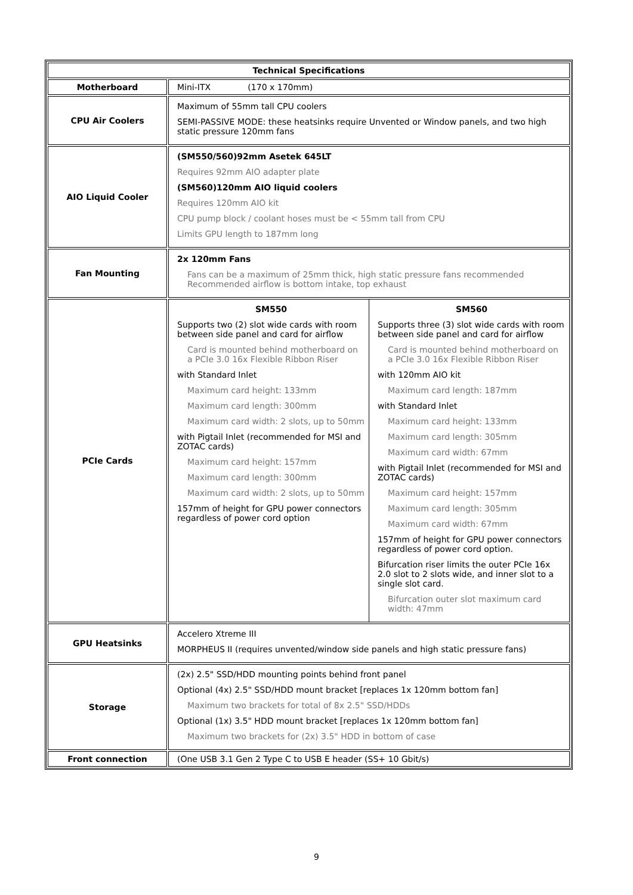| Technical Specifications | |
| --- | --- |
| Motherboard | Mini-ITX (170 x 170mm) |
| CPU Air Coolers | Maximum of 55mm tall CPU coolers SEMI-PASSIVE MODE: these heatsinks require Unvented or Window panels, and two high static pressure 120mm fans |
| AIO Liquid Cooler | (SM550/560)92mm Asetek 645LT Requires 92mm AIO adapter plate (SM560)120mm AIO liquid coolers Requires 120mm AIO kit CPU pump block / coolant hoses must be < 55mm tall from CPU Limits GPU length to 187mm long |
| Fan Mounting | 2x 120mm Fans Fans can be a maximum of 25mm thick, high static pressure fans recommended Recommended airflow is bottom intake, top exhaust |
| PCIe Cards | / SM550 Supports two (2) slot wide cards with room between side panel and card for airflow Card is mounted behind motherboard on a PCIe 3.0 16x Flexible Ribbon Riser with Standard Inlet Maximum card height: 133mm Maximum card length: 300mm Maximum card width: 2 slots, up to 50mm with Pigtail Inlet (recommended for MSI and ZOTAC cards) Maximum card height: 157mm Maximum card length: 300mm Maximum card width: 2 slots, up to 50mm 157mm of height for GPU power connectors regardless of power cord option / SM560 Supports three (3) slot wide cards with room between side panel and card for airflow Card is mounted behind motherboard on a PCIe 3.0 16x Flexible Ribbon Riser with 120mm AIO kit Maximum card length: 187mm with Standard Inlet Maximum card height: 133mm Maximum card length: 305mm Maximum card width: 67mm with Pigtail Inlet (recommended for MSI and ZOTAC cards) Maximum card height: 157mm Maximum card length: 305mm Maximum card width: 67mm 157mm of height for GPU power connectors regardless of power cord option. Bifurcation riser limits the outer PCIe 16x 2.0 slot to 2 slots wide, and inner slot to a single slot card. Bifurcation outer slot maximum card width: 47mm / |
| GPU Heatsinks | Accelero Xtreme III MORPHEUS II (requires unvented/window side panels and high static pressure fans) |
| Storage | (2x) 2.5" SSD/HDD mounting points behind front panel Optional (4x) 2.5" SSD/HDD mount bracket [replaces 1x 120mm bottom fan] Maximum two brackets for total of 8x 2.5" SSD/HDDs Optional (1x) 3.5" HDD mount bracket [replaces 1x 120mm bottom fan] Maximum two brackets for (2x) 3.5" HDD in bottom of case |
| Front connection | (One USB 3.1 Gen 2 Type C to USB E header (SS+ 10 Gbit/s) |
9